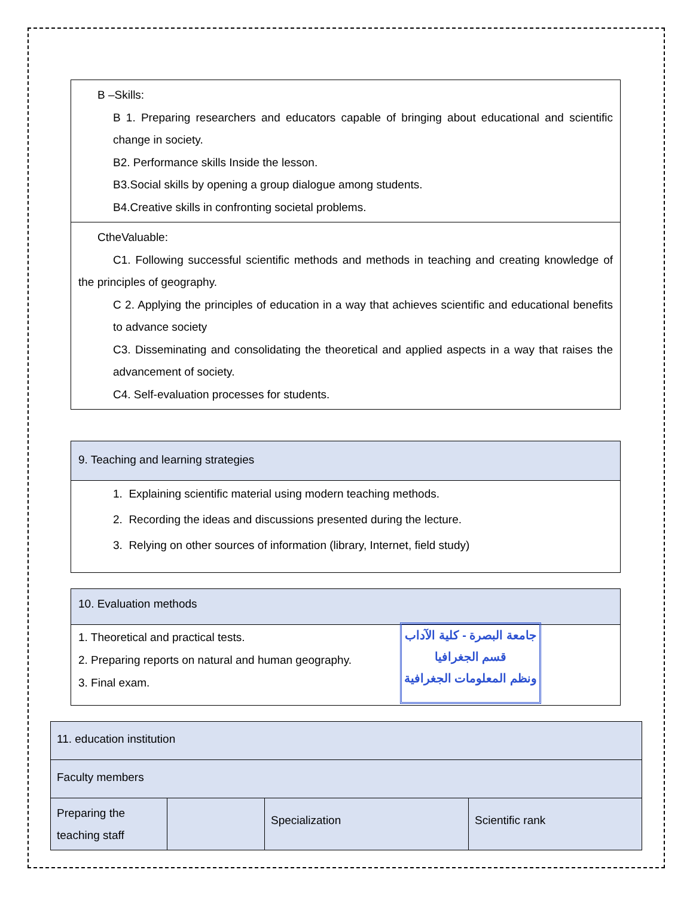| B –Skills: B 1. Preparing researchers and educators capable of bringing about educational and scientific change in society. B2. Performance skills Inside the lesson. B3.Social skills by opening a group dialogue among students. B4.Creative skills in confronting societal problems. |
| CtheValuable: C1. Following successful scientific methods and methods in teaching and creating knowledge of the principles of geography. C 2. Applying the principles of education in a way that achieves scientific and educational benefits to advance society C3. Disseminating and consolidating the theoretical and applied aspects in a way that raises the advancement of society. C4. Self-evaluation processes for students. |
| 9. Teaching and learning strategies |
| 1. Explaining scientific material using modern teaching methods. 2. Recording the ideas and discussions presented during the lecture. 3. Relying on other sources of information (library, Internet, field study) |
| 10. Evaluation methods |
| جامعة البصرة - كلية الآداب قسم الجغرافيا ونظم المعلومات الجغرافية 1. Theoretical and practical tests. 2. Preparing reports on natural and human geography. 3. Final exam. |
| 11. education institution | | | |
| Faculty members | | | |
| Preparing the teaching staff | | Specialization | Scientific rank |